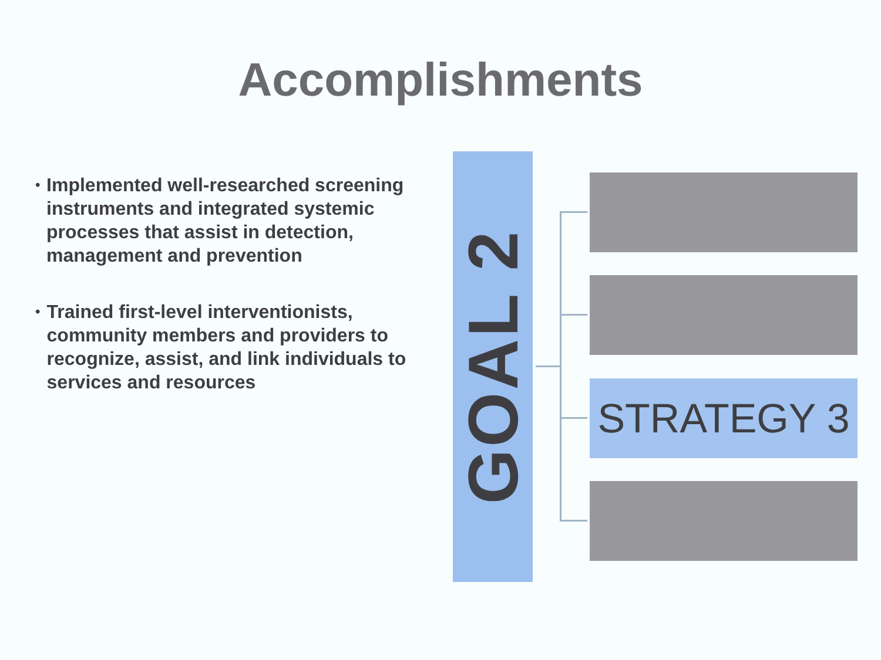Accomplishments
•
Implemented well-researched screening instruments and integrated systemic processes that assist in detection, management and prevention
•
Trained first-level interventionists, community members and providers to recognize, assist, and link individuals to services and resources
GOAL 2
STRATEGY 3